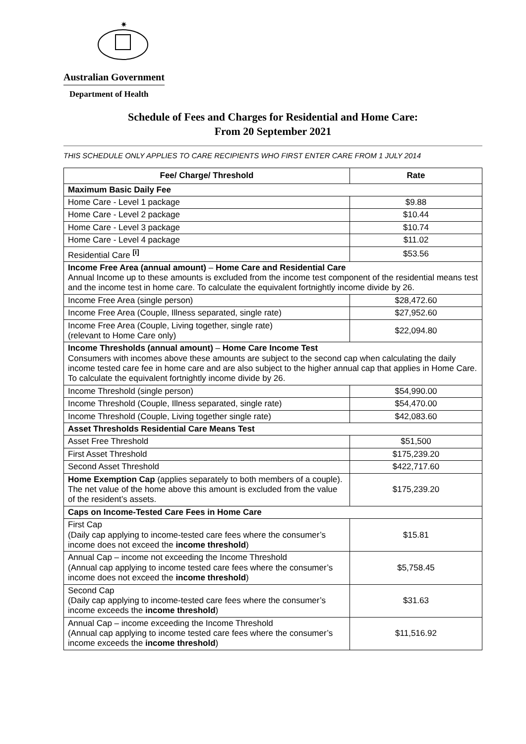✷
Australian Government
Department of Health
Schedule of Fees and Charges for Residential and Home Care:
From 20 September 2021
THIS SCHEDULE ONLY APPLIES TO CARE RECIPIENTS WHO FIRST ENTER CARE FROM 1 JULY 2014
| Fee/ Charge/ Threshold | Rate |
| --- | --- |
| Maximum Basic Daily Fee | |
| Home Care - Level 1 package | $9.88 |
| Home Care - Level 2 package | $10.44 |
| Home Care - Level 3 package | $10.74 |
| Home Care - Level 4 package | $11.02 |
| Residential Care <sup>[i]</sup> | $53.56 |
| Income Free Area (annual amount) – Home Care and Residential Care Annual Income up to these amounts is excluded from the income test component of the residential means test and the income test in home care. To calculate the equivalent fortnightly income divide by 26. | |
| Income Free Area (single person) | $28,472.60 |
| Income Free Area (Couple, Illness separated, single rate) | $27,952.60 |
| Income Free Area (Couple, Living together, single rate) (relevant to Home Care only) | $22,094.80 |
| Income Thresholds (annual amount) – Home Care Income Test Consumers with incomes above these amounts are subject to the second cap when calculating the daily income tested care fee in home care and are also subject to the higher annual cap that applies in Home Care. To calculate the equivalent fortnightly income divide by 26. | |
| Income Threshold (single person) | $54,990.00 |
| Income Threshold (Couple, Illness separated, single rate) | $54,470.00 |
| Income Threshold (Couple, Living together single rate) | $42,083.60 |
| Asset Thresholds Residential Care Means Test | |
| Asset Free Threshold | $51,500 |
| First Asset Threshold | $175,239.20 |
| Second Asset Threshold | $422,717.60 |
| Home Exemption Cap (applies separately to both members of a couple). The net value of the home above this amount is excluded from the value of the resident’s assets. | $175,239.20 |
| Caps on Income-Tested Care Fees in Home Care | |
| First Cap (Daily cap applying to income-tested care fees where the consumer’s income does not exceed the income threshold ) | $15.81 |
| Annual Cap – income not exceeding the Income Threshold (Annual cap applying to income tested care fees where the consumer’s income does not exceed the income threshold ) | $5,758.45 |
| Second Cap (Daily cap applying to income-tested care fees where the consumer’s income exceeds the income threshold ) | $31.63 |
| Annual Cap – income exceeding the Income Threshold (Annual cap applying to income tested care fees where the consumer’s income exceeds the income threshold ) | $11,516.92 |